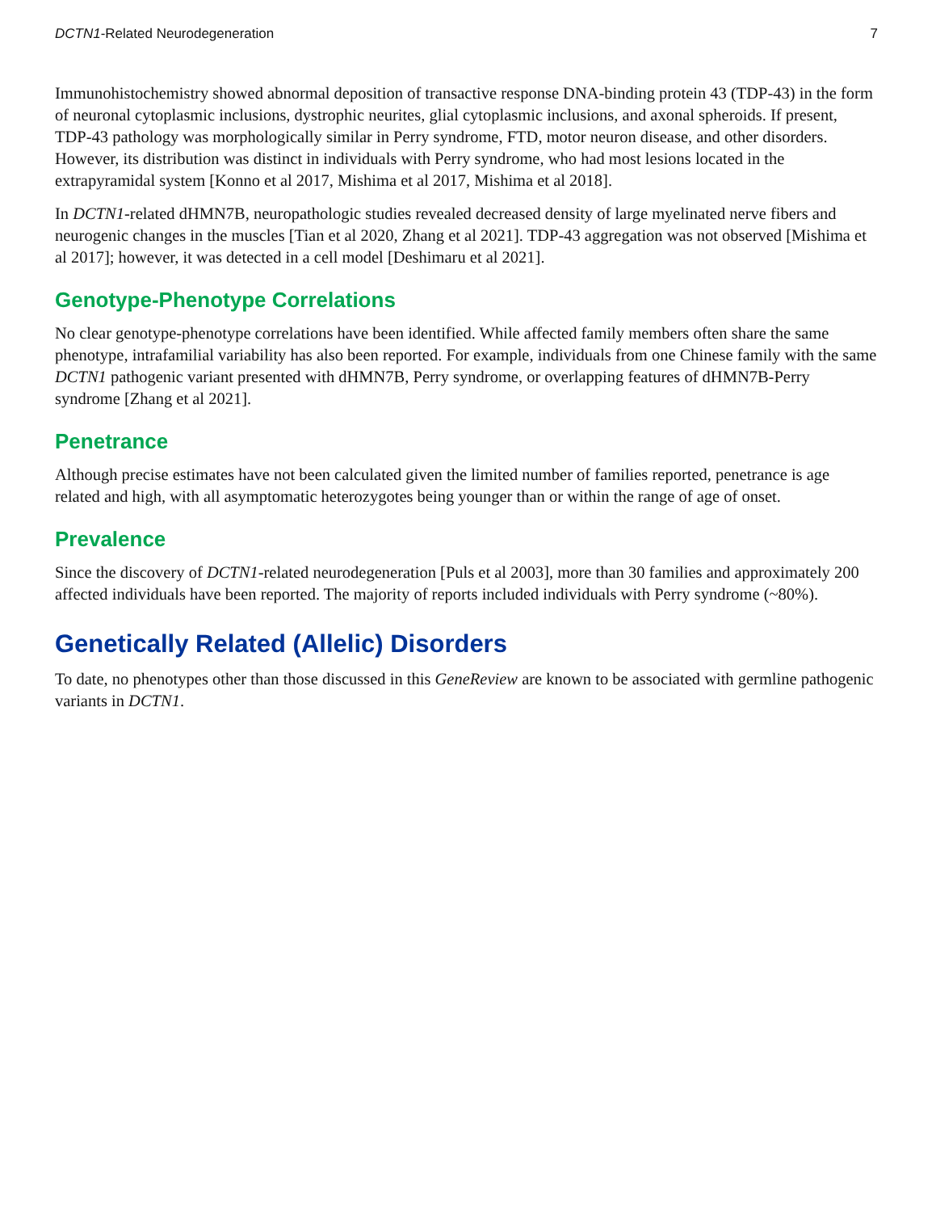DCTN1-Related Neurodegeneration 7
Immunohistochemistry showed abnormal deposition of transactive response DNA-binding protein 43 (TDP-43) in the form of neuronal cytoplasmic inclusions, dystrophic neurites, glial cytoplasmic inclusions, and axonal spheroids. If present, TDP-43 pathology was morphologically similar in Perry syndrome, FTD, motor neuron disease, and other disorders. However, its distribution was distinct in individuals with Perry syndrome, who had most lesions located in the extrapyramidal system [Konno et al 2017, Mishima et al 2017, Mishima et al 2018].
In DCTN1-related dHMN7B, neuropathologic studies revealed decreased density of large myelinated nerve fibers and neurogenic changes in the muscles [Tian et al 2020, Zhang et al 2021]. TDP-43 aggregation was not observed [Mishima et al 2017]; however, it was detected in a cell model [Deshimaru et al 2021].
Genotype-Phenotype Correlations
No clear genotype-phenotype correlations have been identified. While affected family members often share the same phenotype, intrafamilial variability has also been reported. For example, individuals from one Chinese family with the same DCTN1 pathogenic variant presented with dHMN7B, Perry syndrome, or overlapping features of dHMN7B-Perry syndrome [Zhang et al 2021].
Penetrance
Although precise estimates have not been calculated given the limited number of families reported, penetrance is age related and high, with all asymptomatic heterozygotes being younger than or within the range of age of onset.
Prevalence
Since the discovery of DCTN1-related neurodegeneration [Puls et al 2003], more than 30 families and approximately 200 affected individuals have been reported. The majority of reports included individuals with Perry syndrome (~80%).
Genetically Related (Allelic) Disorders
To date, no phenotypes other than those discussed in this GeneReview are known to be associated with germline pathogenic variants in DCTN1.